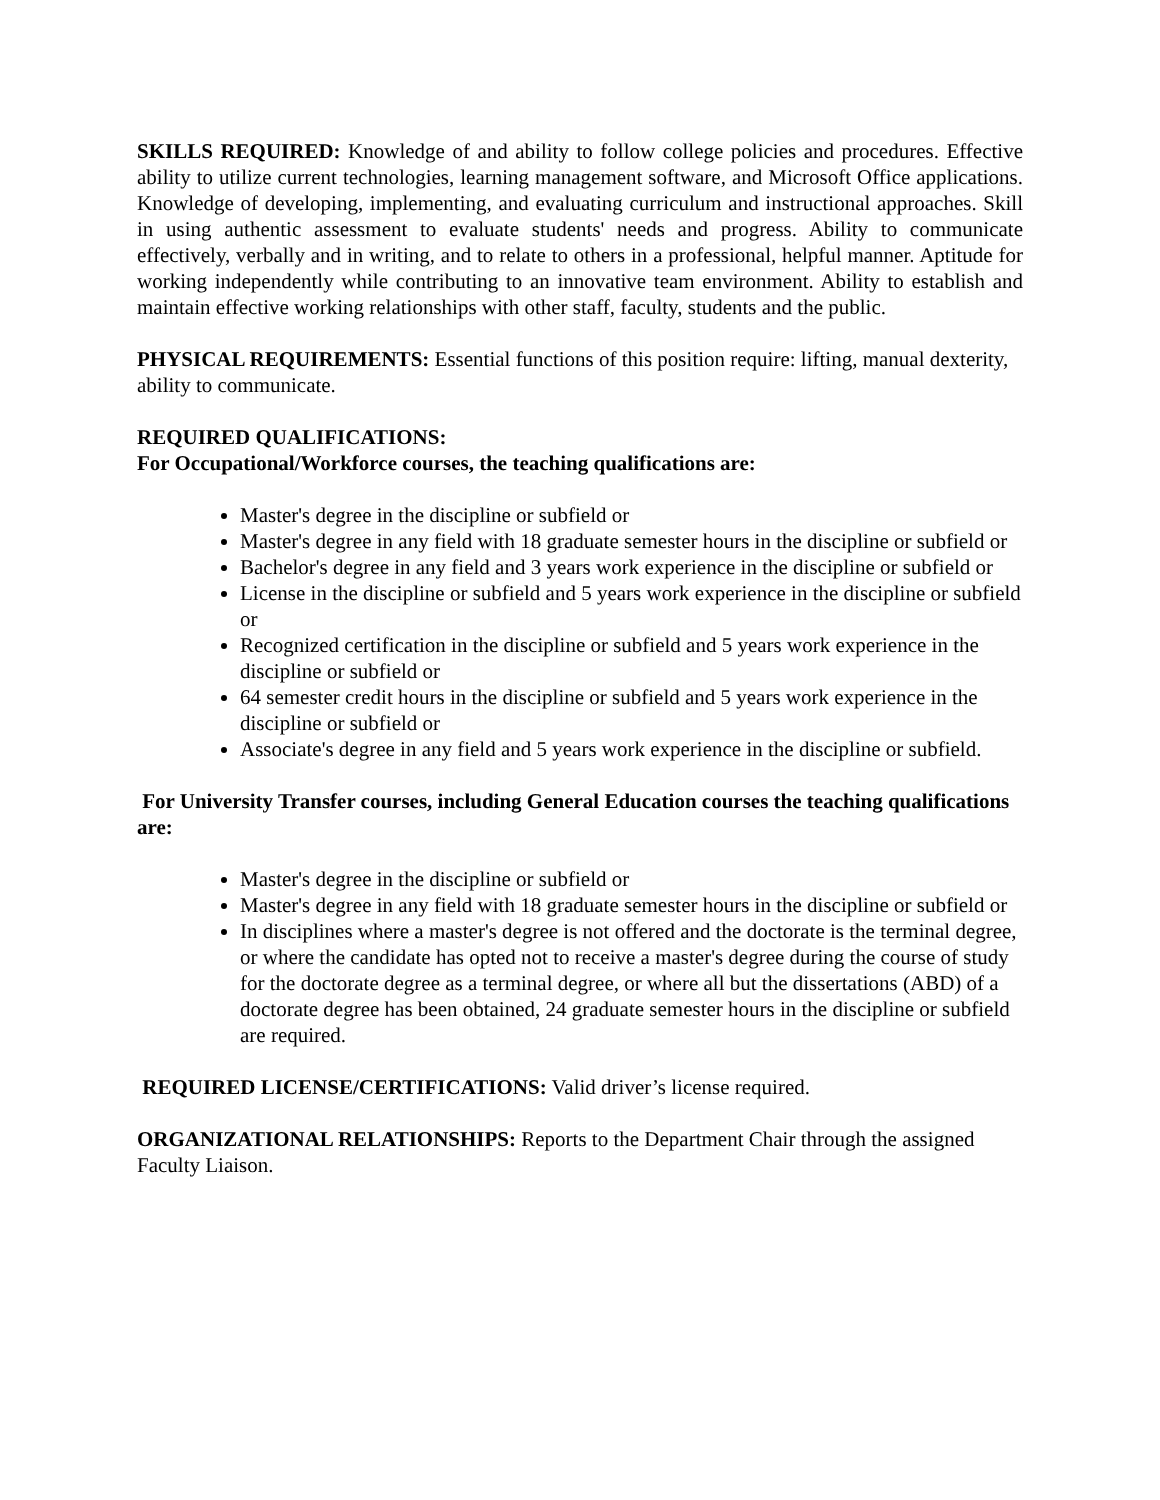SKILLS REQUIRED: Knowledge of and ability to follow college policies and procedures. Effective ability to utilize current technologies, learning management software, and Microsoft Office applications. Knowledge of developing, implementing, and evaluating curriculum and instructional approaches. Skill in using authentic assessment to evaluate students' needs and progress. Ability to communicate effectively, verbally and in writing, and to relate to others in a professional, helpful manner. Aptitude for working independently while contributing to an innovative team environment. Ability to establish and maintain effective working relationships with other staff, faculty, students and the public.
PHYSICAL REQUIREMENTS: Essential functions of this position require: lifting, manual dexterity, ability to communicate.
REQUIRED QUALIFICATIONS:
For Occupational/Workforce courses, the teaching qualifications are:
Master's degree in the discipline or subfield or
Master's degree in any field with 18 graduate semester hours in the discipline or subfield or
Bachelor's degree in any field and 3 years work experience in the discipline or subfield or
License in the discipline or subfield and 5 years work experience in the discipline or subfield or
Recognized certification in the discipline or subfield and 5 years work experience in the discipline or subfield or
64 semester credit hours in the discipline or subfield and 5 years work experience in the discipline or subfield or
Associate's degree in any field and 5 years work experience in the discipline or subfield.
For University Transfer courses, including General Education courses the teaching qualifications are:
Master's degree in the discipline or subfield or
Master's degree in any field with 18 graduate semester hours in the discipline or subfield or
In disciplines where a master's degree is not offered and the doctorate is the terminal degree, or where the candidate has opted not to receive a master's degree during the course of study for the doctorate degree as a terminal degree, or where all but the dissertations (ABD) of a doctorate degree has been obtained, 24 graduate semester hours in the discipline or subfield are required.
REQUIRED LICENSE/CERTIFICATIONS: Valid driver’s license required.
ORGANIZATIONAL RELATIONSHIPS: Reports to the Department Chair through the assigned Faculty Liaison.